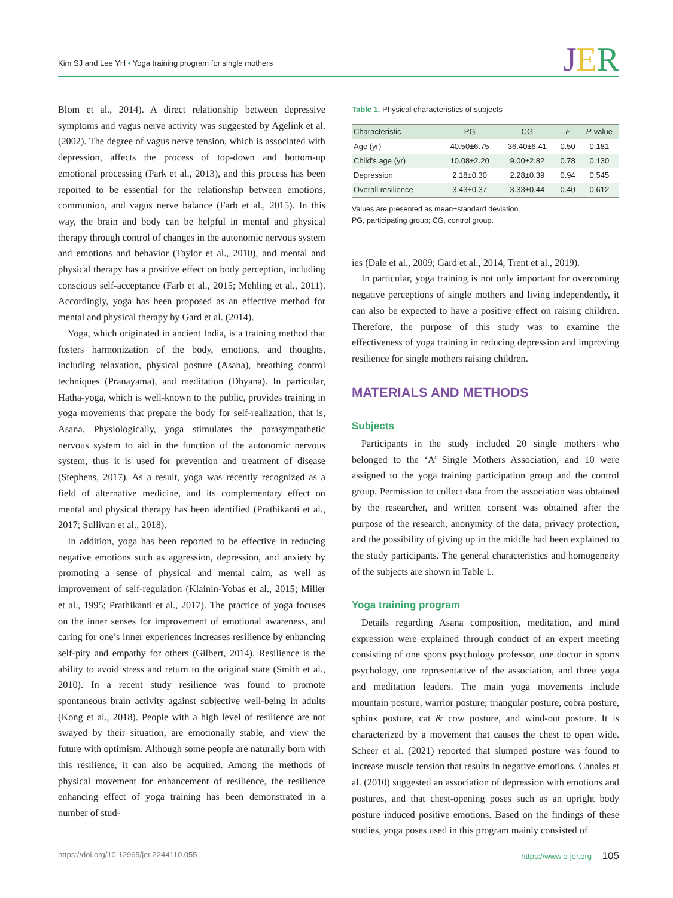Kim SJ and Lee YH • Yoga training program for single mothers
JER
Blom et al., 2014). A direct relationship between depressive symptoms and vagus nerve activity was suggested by Agelink et al. (2002). The degree of vagus nerve tension, which is associated with depression, affects the process of top-down and bottom-up emotional processing (Park et al., 2013), and this process has been reported to be essential for the relationship between emotions, communion, and vagus nerve balance (Farb et al., 2015). In this way, the brain and body can be helpful in mental and physical therapy through control of changes in the autonomic nervous system and emotions and behavior (Taylor et al., 2010), and mental and physical therapy has a positive effect on body perception, including conscious self-acceptance (Farb et al., 2015; Mehling et al., 2011). Accordingly, yoga has been proposed as an effective method for mental and physical therapy by Gard et al. (2014).
Yoga, which originated in ancient India, is a training method that fosters harmonization of the body, emotions, and thoughts, including relaxation, physical posture (Asana), breathing control techniques (Pranayama), and meditation (Dhyana). In particular, Hatha-yoga, which is well-known to the public, provides training in yoga movements that prepare the body for self-realization, that is, Asana. Physiologically, yoga stimulates the parasympathetic nervous system to aid in the function of the autonomic nervous system, thus it is used for prevention and treatment of disease (Stephens, 2017). As a result, yoga was recently recognized as a field of alternative medicine, and its complementary effect on mental and physical therapy has been identified (Prathikanti et al., 2017; Sullivan et al., 2018).
In addition, yoga has been reported to be effective in reducing negative emotions such as aggression, depression, and anxiety by promoting a sense of physical and mental calm, as well as improvement of self-regulation (Klainin-Yobas et al., 2015; Miller et al., 1995; Prathikanti et al., 2017). The practice of yoga focuses on the inner senses for improvement of emotional awareness, and caring for one’s inner experiences increases resilience by enhancing self-pity and empathy for others (Gilbert, 2014). Resilience is the ability to avoid stress and return to the original state (Smith et al., 2010). In a recent study resilience was found to promote spontaneous brain activity against subjective well-being in adults (Kong et al., 2018). People with a high level of resilience are not swayed by their situation, are emotionally stable, and view the future with optimism. Although some people are naturally born with this resilience, it can also be acquired. Among the methods of physical movement for enhancement of resilience, the resilience enhancing effect of yoga training has been demonstrated in a number of stud-
Table 1. Physical characteristics of subjects
| Characteristic | PG | CG | F | P -value |
| --- | --- | --- | --- | --- |
| Age (yr) | 40.50±6.75 | 36.40±6.41 | 0.50 | 0.181 |
| Child’s age (yr) | 10.08±2.20 | 9.00±2.82 | 0.78 | 0.130 |
| Depression | 2.18±0.30 | 2.28±0.39 | 0.94 | 0.545 |
| Overall resilience | 3.43±0.37 | 3.33±0.44 | 0.40 | 0.612 |
Values are presented as mean±standard deviation.
PG, participating group; CG, control group.
ies (Dale et al., 2009; Gard et al., 2014; Trent et al., 2019).
In particular, yoga training is not only important for overcoming negative perceptions of single mothers and living independently, it can also be expected to have a positive effect on raising children. Therefore, the purpose of this study was to examine the effectiveness of yoga training in reducing depression and improving resilience for single mothers raising children.
MATERIALS AND METHODS
Subjects
Participants in the study included 20 single mothers who belonged to the ‘A’ Single Mothers Association, and 10 were assigned to the yoga training participation group and the control group. Permission to collect data from the association was obtained by the researcher, and written consent was obtained after the purpose of the research, anonymity of the data, privacy protection, and the possibility of giving up in the middle had been explained to the study participants. The general characteristics and homogeneity of the subjects are shown in Table 1.
Yoga training program
Details regarding Asana composition, meditation, and mind expression were explained through conduct of an expert meeting consisting of one sports psychology professor, one doctor in sports psychology, one representative of the association, and three yoga and meditation leaders. The main yoga movements include mountain posture, warrior posture, triangular posture, cobra posture, sphinx posture, cat & cow posture, and wind-out posture. It is characterized by a movement that causes the chest to open wide. Scheer et al. (2021) reported that slumped posture was found to increase muscle tension that results in negative emotions. Canales et al. (2010) suggested an association of depression with emotions and postures, and that chest-opening poses such as an upright body posture induced positive emotions. Based on the findings of these studies, yoga poses used in this program mainly consisted of
https://doi.org/10.12965/jer.2244110.055
https://www.e-jer.org 105